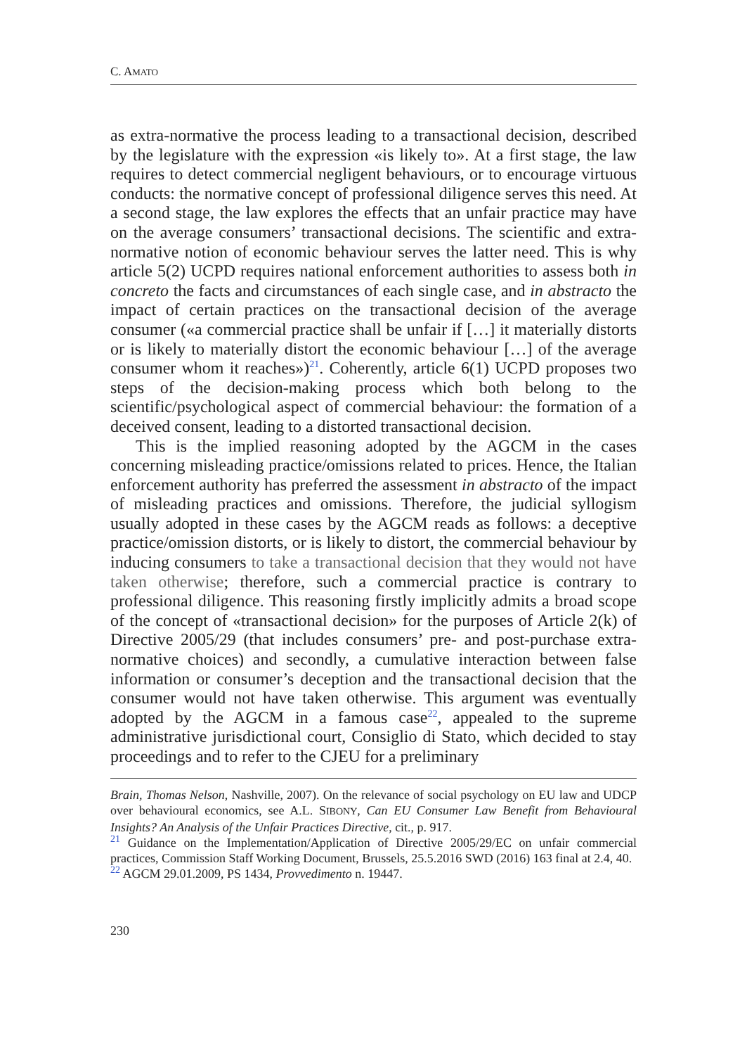C. AMATO
as extra-normative the process leading to a transactional decision, described by the legislature with the expression «is likely to». At a first stage, the law requires to detect commercial negligent behaviours, or to encourage virtuous conducts: the normative concept of professional diligence serves this need. At a second stage, the law explores the effects that an unfair practice may have on the average consumers’ transactional decisions. The scientific and extra-normative notion of economic behaviour serves the latter need. This is why article 5(2) UCPD requires national enforcement authorities to assess both in concreto the facts and circumstances of each single case, and in abstracto the impact of certain practices on the transactional decision of the average consumer («a commercial practice shall be unfair if […] it materially distorts or is likely to materially distort the economic behaviour […] of the average consumer whom it reaches»)<sup>21</sup>. Coherently, article 6(1) UCPD proposes two steps of the decision-making process which both belong to the scientific/psychological aspect of commercial behaviour: the formation of a deceived consent, leading to a distorted transactional decision.
This is the implied reasoning adopted by the AGCM in the cases concerning misleading practice/omissions related to prices. Hence, the Italian enforcement authority has preferred the assessment in abstracto of the impact of misleading practices and omissions. Therefore, the judicial syllogism usually adopted in these cases by the AGCM reads as follows: a deceptive practice/omission distorts, or is likely to distort, the commercial behaviour by inducing consumers to take a transactional decision that they would not have taken otherwise; therefore, such a commercial practice is contrary to professional diligence. This reasoning firstly implicitly admits a broad scope of the concept of «transactional decision» for the purposes of Article 2(k) of Directive 2005/29 (that includes consumers’ pre- and post-purchase extra-normative choices) and secondly, a cumulative interaction between false information or consumer’s deception and the transactional decision that the consumer would not have taken otherwise. This argument was eventually adopted by the AGCM in a famous case<sup>22</sup>, appealed to the supreme administrative jurisdictional court, Consiglio di Stato, which decided to stay proceedings and to refer to the CJEU for a preliminary
Brain, Thomas Nelson, Nashville, 2007). On the relevance of social psychology on EU law and UDCP over behavioural economics, see A.L. SIBONY, Can EU Consumer Law Benefit from Behavioural Insights? An Analysis of the Unfair Practices Directive, cit., p. 917.
<sup>21</sup> Guidance on the Implementation/Application of Directive 2005/29/EC on unfair commercial practices, Commission Staff Working Document, Brussels, 25.5.2016 SWD (2016) 163 final at 2.4, 40.
<sup>22</sup> AGCM 29.01.2009, PS 1434, Provvedimento n. 19447.
230